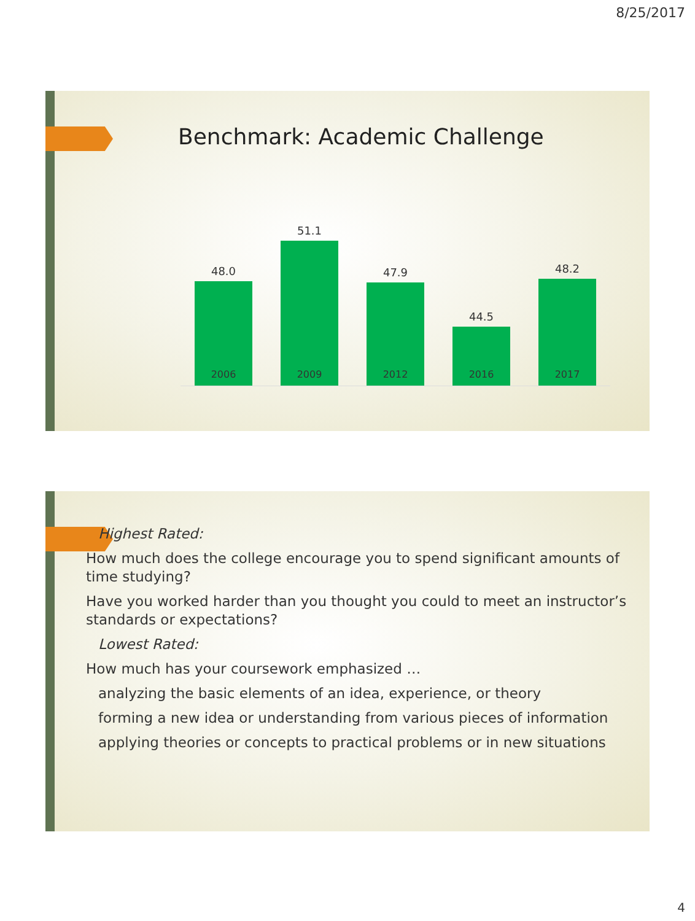8/25/2017
Benchmark: Academic Challenge
48.0
51.1
47.9
44.5
48.2
2006 2009 2012 2016 2017
Highest Rated:
How much does the college encourage you to spend significant amounts of time studying?
Have you worked harder than you thought you could to meet an instructor’s standards or expectations?
Lowest Rated:
How much has your coursework emphasized …
analyzing the basic elements of an idea, experience, or theory
forming a new idea or understanding from various pieces of information
applying theories or concepts to practical problems or in new situations
4